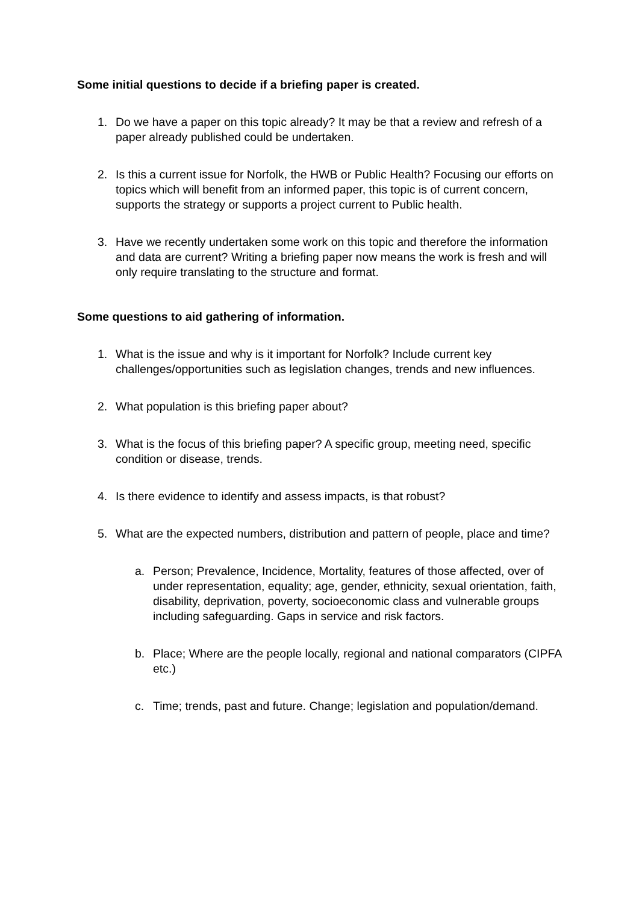Some initial questions to decide if a briefing paper is created.
1. Do we have a paper on this topic already? It may be that a review and refresh of a paper already published could be undertaken.
2. Is this a current issue for Norfolk, the HWB or Public Health? Focusing our efforts on topics which will benefit from an informed paper, this topic is of current concern, supports the strategy or supports a project current to Public health.
3. Have we recently undertaken some work on this topic and therefore the information and data are current? Writing a briefing paper now means the work is fresh and will only require translating to the structure and format.
Some questions to aid gathering of information.
1. What is the issue and why is it important for Norfolk? Include current key challenges/opportunities such as legislation changes, trends and new influences.
2. What population is this briefing paper about?
3. What is the focus of this briefing paper? A specific group, meeting need, specific condition or disease, trends.
4. Is there evidence to identify and assess impacts, is that robust?
5. What are the expected numbers, distribution and pattern of people, place and time?
a. Person; Prevalence, Incidence, Mortality, features of those affected, over of under representation, equality; age, gender, ethnicity, sexual orientation, faith, disability, deprivation, poverty, socioeconomic class and vulnerable groups including safeguarding. Gaps in service and risk factors.
b. Place; Where are the people locally, regional and national comparators (CIPFA etc.)
c. Time; trends, past and future. Change; legislation and population/demand.